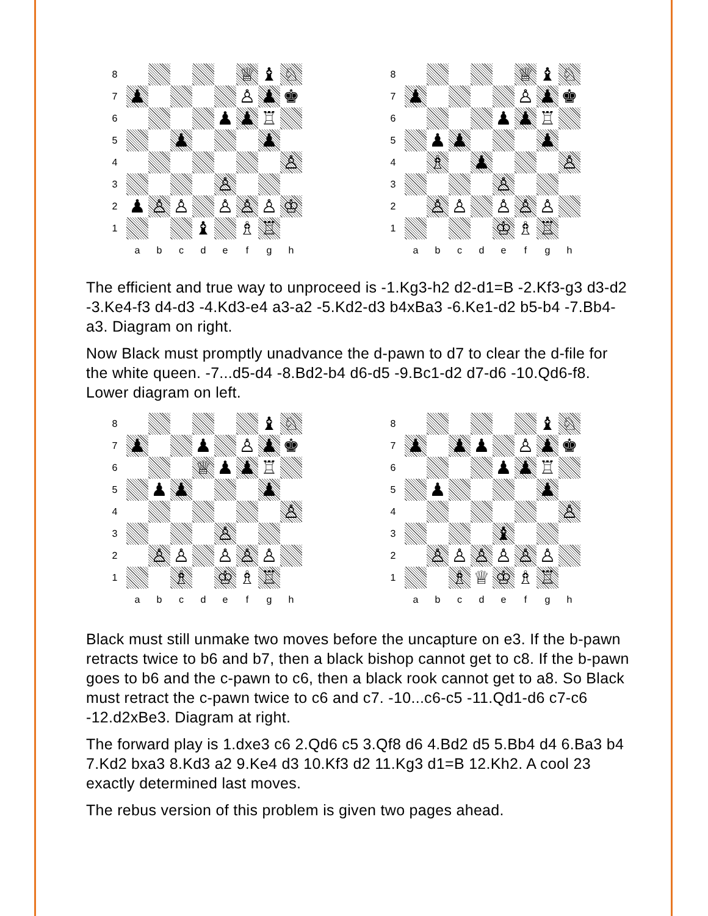| 8 | | | | | | ♕ | ♝ | ♘ |
| 7 | ♟ | | | | | ♙ | ♟ | ♚ |
| 6 | | | | | ♟ | ♟ | ♖ | |
| 5 | | | ♟ | | | | ♟ | |
| 4 | | | | | | | | ♙ |
| 3 | | | | | ♙ | | | |
| 2 | ♟ | ♙ | ♙ | | ♙ | ♙ | ♙ | ♔ |
| 1 | | | | ♝ | | ♗ | ♖ | |
| | a | b | c | d | e | f | g | h |
| 8 | | | | | | ♕ | ♝ | ♘ |
| 7 | ♟ | | | | | ♙ | ♟ | ♚ |
| 6 | | | | | ♟ | ♟ | ♖ | |
| 5 | | ♟ | ♟ | | | | ♟ | |
| 4 | | ♗ | | ♟ | | | | ♙ |
| 3 | | | | | ♙ | | | |
| 2 | | ♙ | ♙ | | ♙ | ♙ | ♙ | |
| 1 | | | | | ♔ | ♗ | ♖ | |
| | a | b | c | d | e | f | g | h |
The efficient and true way to unproceed is -1.Kg3-h2 d2-d1=B -2.Kf3-g3 d3-d2 -3.Ke4-f3 d4-d3 -4.Kd3-e4 a3-a2 -5.Kd2-d3 b4xBa3 -6.Ke1-d2 b5-b4 -7.Bb4-a3. Diagram on right.
Now Black must promptly unadvance the d-pawn to d7 to clear the d-file for the white queen. -7...d5-d4 -8.Bd2-b4 d6-d5 -9.Bc1-d2 d7-d6 -10.Qd6-f8. Lower diagram on left.
| 8 | | | | | | | ♝ | ♘ |
| 7 | ♟ | | | ♟ | | ♙ | ♟ | ♚ |
| 6 | | | | ♕ | ♟ | ♟ | ♖ | |
| 5 | | ♟ | ♟ | | | | ♟ | |
| 4 | | | | | | | | ♙ |
| 3 | | | | | ♙ | | | |
| 2 | | ♙ | ♙ | | ♙ | ♙ | ♙ | |
| 1 | | | ♗ | | ♔ | ♗ | ♖ | |
| | a | b | c | d | e | f | g | h |
| 8 | | | | | | | ♝ | ♘ |
| 7 | ♟ | | ♟ | ♟ | | ♙ | ♟ | ♚ |
| 6 | | | | | ♟ | ♟ | ♖ | |
| 5 | | ♟ | | | | | ♟ | |
| 4 | | | | | | | | ♙ |
| 3 | | | | | ♝ | | | |
| 2 | | ♙ | ♙ | ♙ | ♙ | ♙ | ♙ | |
| 1 | | | ♗ | ♕ | ♔ | ♗ | ♖ | |
| | a | b | c | d | e | f | g | h |
Black must still unmake two moves before the uncapture on e3. If the b-pawn retracts twice to b6 and b7, then a black bishop cannot get to c8. If the b-pawn goes to b6 and the c-pawn to c6, then a black rook cannot get to a8. So Black must retract the c-pawn twice to c6 and c7. -10...c6-c5 -11.Qd1-d6 c7-c6 -12.d2xBe3. Diagram at right.
The forward play is 1.dxe3 c6 2.Qd6 c5 3.Qf8 d6 4.Bd2 d5 5.Bb4 d4 6.Ba3 b4 7.Kd2 bxa3 8.Kd3 a2 9.Ke4 d3 10.Kf3 d2 11.Kg3 d1=B 12.Kh2. A cool 23 exactly determined last moves.
The rebus version of this problem is given two pages ahead.